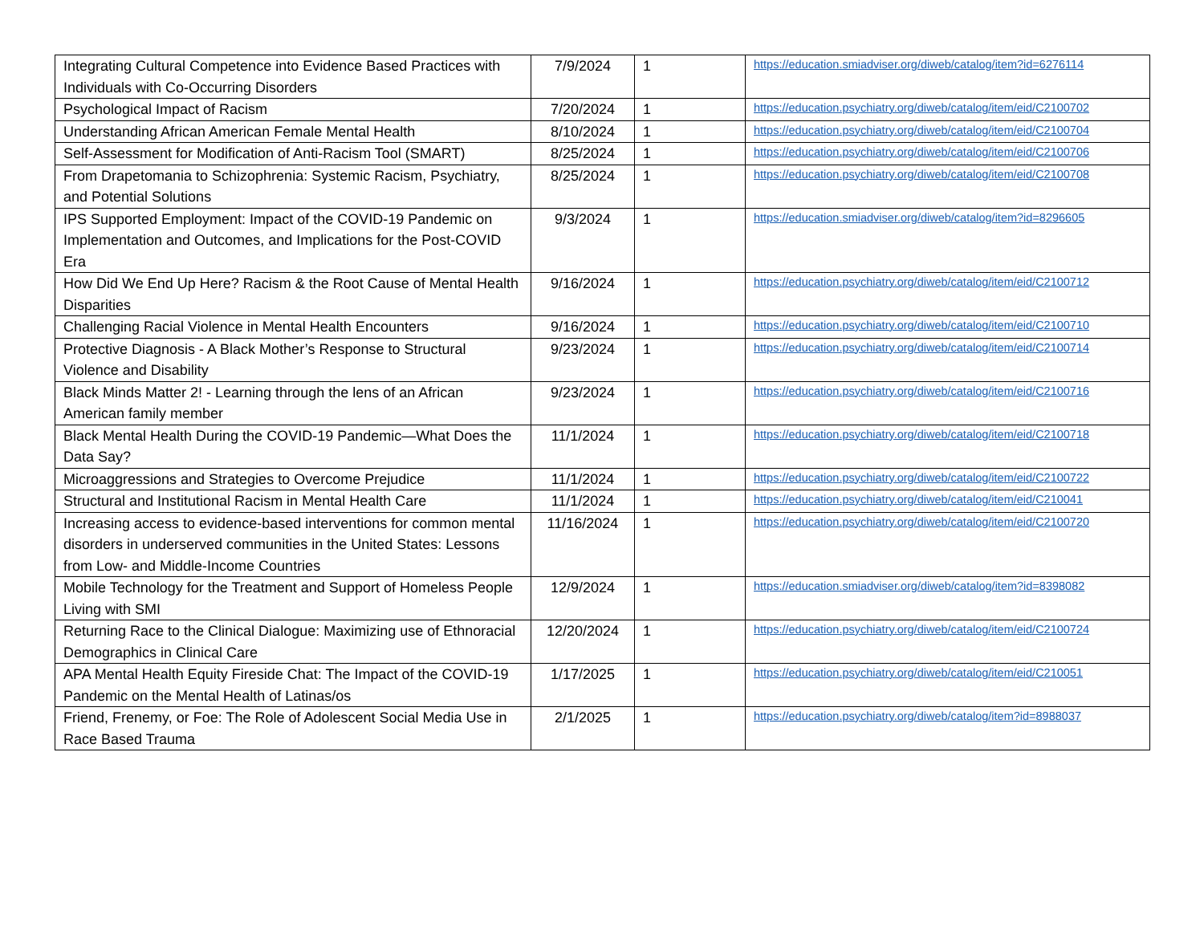| Integrating Cultural Competence into Evidence Based Practices with Individuals with Co-Occurring Disorders | 7/9/2024 | 1 | https://education.smiadviser.org/diweb/catalog/item?id=6276114 |
| Psychological Impact of Racism | 7/20/2024 | 1 | https://education.psychiatry.org/diweb/catalog/item/eid/C2100702 |
| Understanding African American Female Mental Health | 8/10/2024 | 1 | https://education.psychiatry.org/diweb/catalog/item/eid/C2100704 |
| Self-Assessment for Modification of Anti-Racism Tool (SMART) | 8/25/2024 | 1 | https://education.psychiatry.org/diweb/catalog/item/eid/C2100706 |
| From Drapetomania to Schizophrenia: Systemic Racism, Psychiatry, and Potential Solutions | 8/25/2024 | 1 | https://education.psychiatry.org/diweb/catalog/item/eid/C2100708 |
| IPS Supported Employment: Impact of the COVID-19 Pandemic on Implementation and Outcomes, and Implications for the Post-COVID Era | 9/3/2024 | 1 | https://education.smiadviser.org/diweb/catalog/item?id=8296605 |
| How Did We End Up Here? Racism & the Root Cause of Mental Health Disparities | 9/16/2024 | 1 | https://education.psychiatry.org/diweb/catalog/item/eid/C2100712 |
| Challenging Racial Violence in Mental Health Encounters | 9/16/2024 | 1 | https://education.psychiatry.org/diweb/catalog/item/eid/C2100710 |
| Protective Diagnosis - A Black Mother’s Response to Structural Violence and Disability | 9/23/2024 | 1 | https://education.psychiatry.org/diweb/catalog/item/eid/C2100714 |
| Black Minds Matter 2! - Learning through the lens of an African American family member | 9/23/2024 | 1 | https://education.psychiatry.org/diweb/catalog/item/eid/C2100716 |
| Black Mental Health During the COVID-19 Pandemic—What Does the Data Say? | 11/1/2024 | 1 | https://education.psychiatry.org/diweb/catalog/item/eid/C2100718 |
| Microaggressions and Strategies to Overcome Prejudice | 11/1/2024 | 1 | https://education.psychiatry.org/diweb/catalog/item/eid/C2100722 |
| Structural and Institutional Racism in Mental Health Care | 11/1/2024 | 1 | https://education.psychiatry.org/diweb/catalog/item/eid/C210041 |
| Increasing access to evidence-based interventions for common mental disorders in underserved communities in the United States: Lessons from Low- and Middle-Income Countries | 11/16/2024 | 1 | https://education.psychiatry.org/diweb/catalog/item/eid/C2100720 |
| Mobile Technology for the Treatment and Support of Homeless People Living with SMI | 12/9/2024 | 1 | https://education.smiadviser.org/diweb/catalog/item?id=8398082 |
| Returning Race to the Clinical Dialogue: Maximizing use of Ethnoracial Demographics in Clinical Care | 12/20/2024 | 1 | https://education.psychiatry.org/diweb/catalog/item/eid/C2100724 |
| APA Mental Health Equity Fireside Chat: The Impact of the COVID-19 Pandemic on the Mental Health of Latinas/os | 1/17/2025 | 1 | https://education.psychiatry.org/diweb/catalog/item/eid/C210051 |
| Friend, Frenemy, or Foe: The Role of Adolescent Social Media Use in Race Based Trauma | 2/1/2025 | 1 | https://education.psychiatry.org/diweb/catalog/item?id=8988037 |